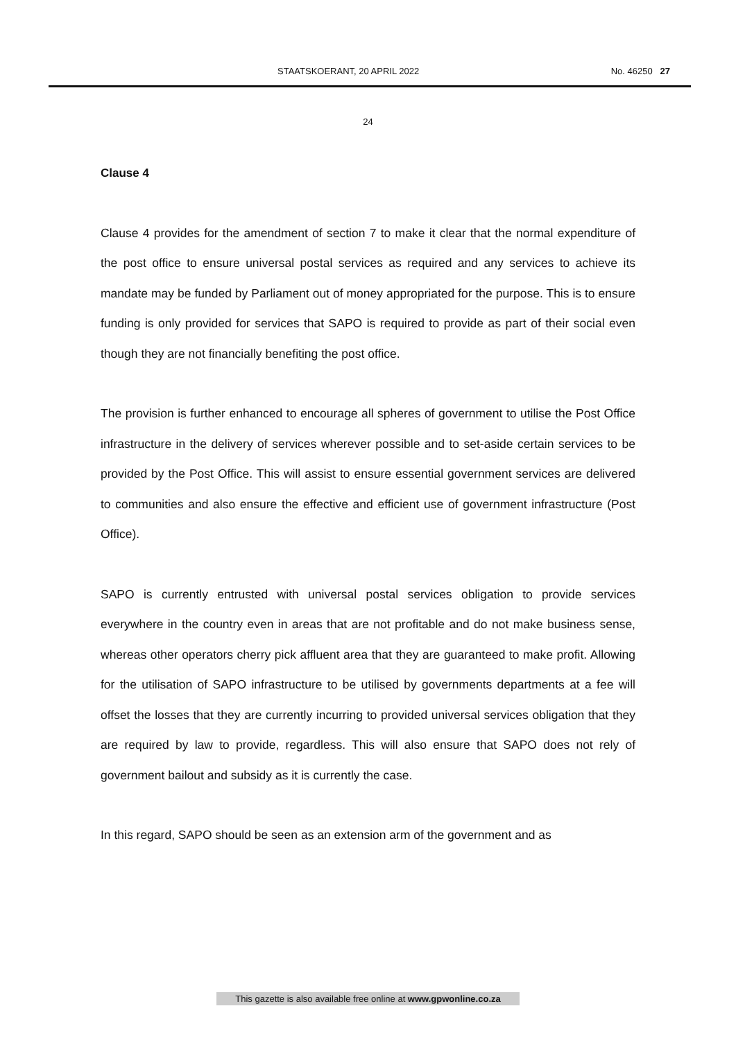STAATSKOERANT, 20 APRIL 2022 No. 46250 27
24
Clause 4
Clause 4 provides for the amendment of section 7 to make it clear that the normal expenditure of the post office to ensure universal postal services as required and any services to achieve its mandate may be funded by Parliament out of money appropriated for the purpose. This is to ensure funding is only provided for services that SAPO is required to provide as part of their social even though they are not financially benefiting the post office.
The provision is further enhanced to encourage all spheres of government to utilise the Post Office infrastructure in the delivery of services wherever possible and to set-aside certain services to be provided by the Post Office. This will assist to ensure essential government services are delivered to communities and also ensure the effective and efficient use of government infrastructure (Post Office).
SAPO is currently entrusted with universal postal services obligation to provide services everywhere in the country even in areas that are not profitable and do not make business sense, whereas other operators cherry pick affluent area that they are guaranteed to make profit. Allowing for the utilisation of SAPO infrastructure to be utilised by governments departments at a fee will offset the losses that they are currently incurring to provided universal services obligation that they are required by law to provide, regardless. This will also ensure that SAPO does not rely of government bailout and subsidy as it is currently the case.
In this regard, SAPO should be seen as an extension arm of the government and as
This gazette is also available free online at www.gpwonline.co.za